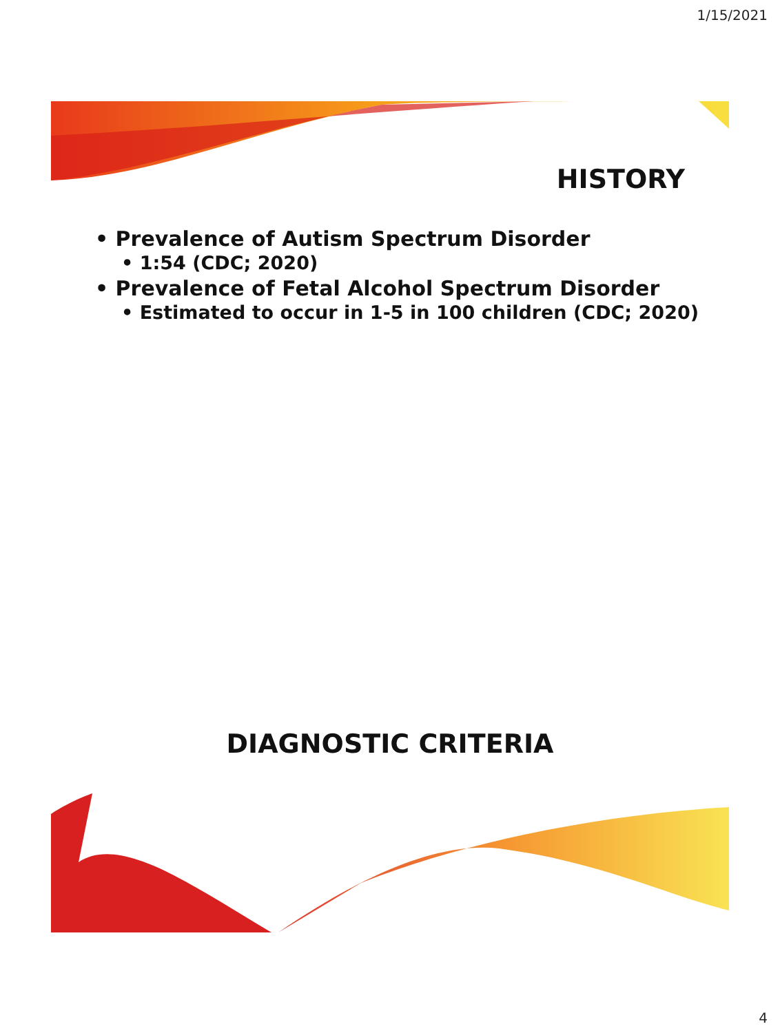1/15/2021
HISTORY
• Prevalence of Autism Spectrum Disorder
• 1:54 (CDC; 2020)
• Prevalence of Fetal Alcohol Spectrum Disorder
• Estimated to occur in 1-5 in 100 children (CDC; 2020)
DIAGNOSTIC CRITERIA
4